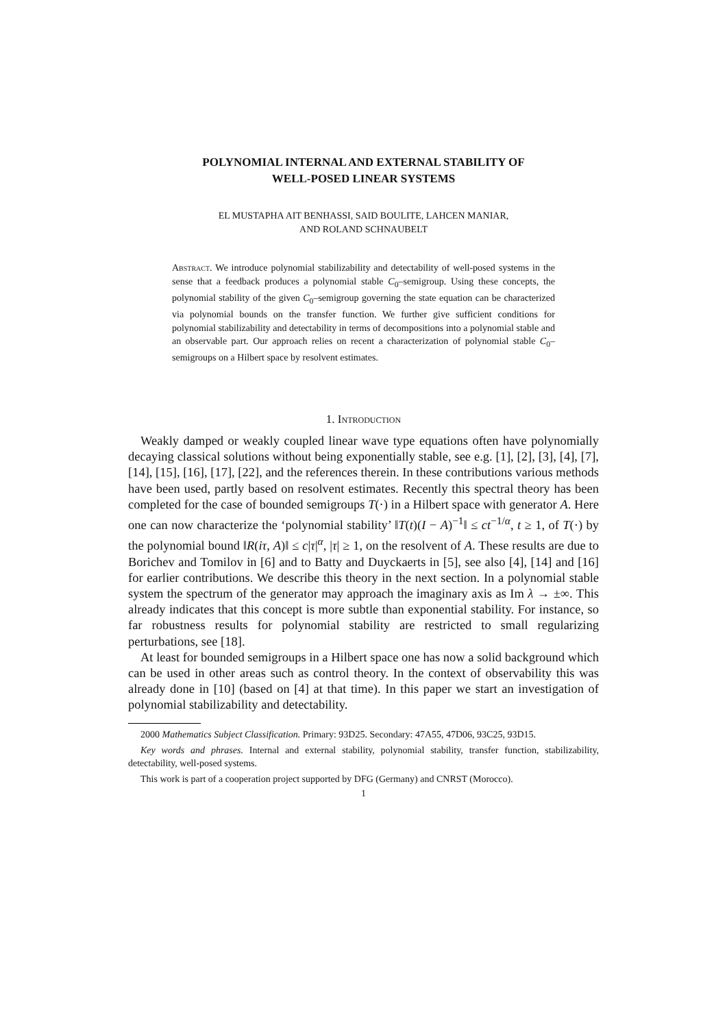POLYNOMIAL INTERNAL AND EXTERNAL STABILITY OF
WELL-POSED LINEAR SYSTEMS
EL MUSTAPHA AIT BENHASSI, SAID BOULITE, LAHCEN MANIAR,
AND ROLAND SCHNAUBELT
Abstract. We introduce polynomial stabilizability and detectability of well-posed systems in the sense that a feedback produces a polynomial stable C<sub>0</sub>–semigroup. Using these concepts, the polynomial stability of the given C<sub>0</sub>–semigroup governing the state equation can be characterized via polynomial bounds on the transfer function. We further give sufficient conditions for polynomial stabilizability and detectability in terms of decompositions into a polynomial stable and an observable part. Our approach relies on recent a characterization of polynomial stable C<sub>0</sub>–semigroups on a Hilbert space by resolvent estimates.
1. Introduction
Weakly damped or weakly coupled linear wave type equations often have polynomially decaying classical solutions without being exponentially stable, see e.g. [1], [2], [3], [4], [7], [14], [15], [16], [17], [22], and the references therein. In these contributions various methods have been used, partly based on resolvent estimates. Recently this spectral theory has been completed for the case of bounded semigroups T(·) in a Hilbert space with generator A. Here one can now characterize the ‘polynomial stability’ ‖T(t)(I − A)<sup>−1</sup>‖ ≤ ct<sup>−1/α</sup>, t ≥ 1, of T(·) by the polynomial bound ‖R(iτ, A)‖ ≤ c|τ|<sup>α</sup>, |τ| ≥ 1, on the resolvent of A. These results are due to Borichev and Tomilov in [6] and to Batty and Duyckaerts in [5], see also [4], [14] and [16] for earlier contributions. We describe this theory in the next section. In a polynomial stable system the spectrum of the generator may approach the imaginary axis as Im λ → ±∞. This already indicates that this concept is more subtle than exponential stability. For instance, so far robustness results for polynomial stability are restricted to small regularizing perturbations, see [18].
At least for bounded semigroups in a Hilbert space one has now a solid background which can be used in other areas such as control theory. In the context of observability this was already done in [10] (based on [4] at that time). In this paper we start an investigation of polynomial stabilizability and detectability.
2000 Mathematics Subject Classification. Primary: 93D25. Secondary: 47A55, 47D06, 93C25, 93D15.
Key words and phrases. Internal and external stability, polynomial stability, transfer function, stabilizability, detectability, well-posed systems.
This work is part of a cooperation project supported by DFG (Germany) and CNRST (Morocco).
1